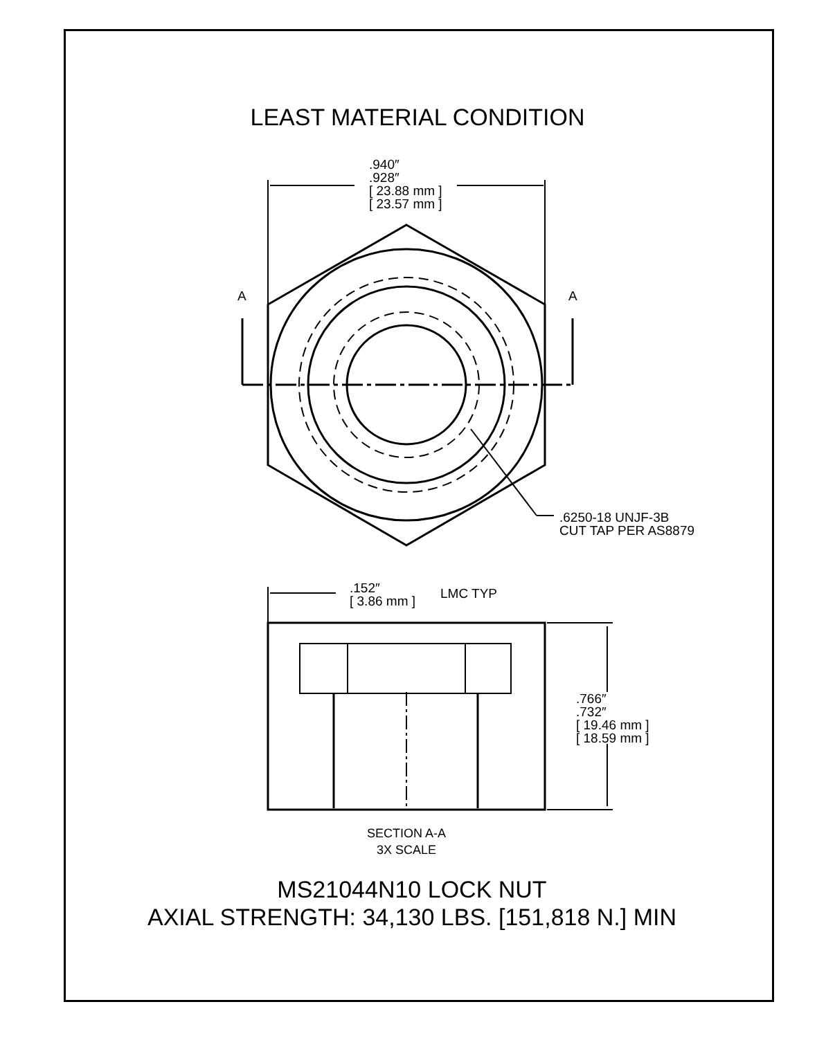LEAST MATERIAL CONDITION
.940″
.928″
[ 23.88 mm ]
[ 23.57 mm ]
A A
.6250-18 UNJF-3B
CUT TAP PER AS8879
.152″
[ 3.86 mm ]
LMC TYP
.766″
.732″
[ 19.46 mm ]
[ 18.59 mm ]
SECTION A-A
3X SCALE
MS21044N10 LOCK NUT
AXIAL STRENGTH: 34,130 LBS. [151,818 N.] MIN